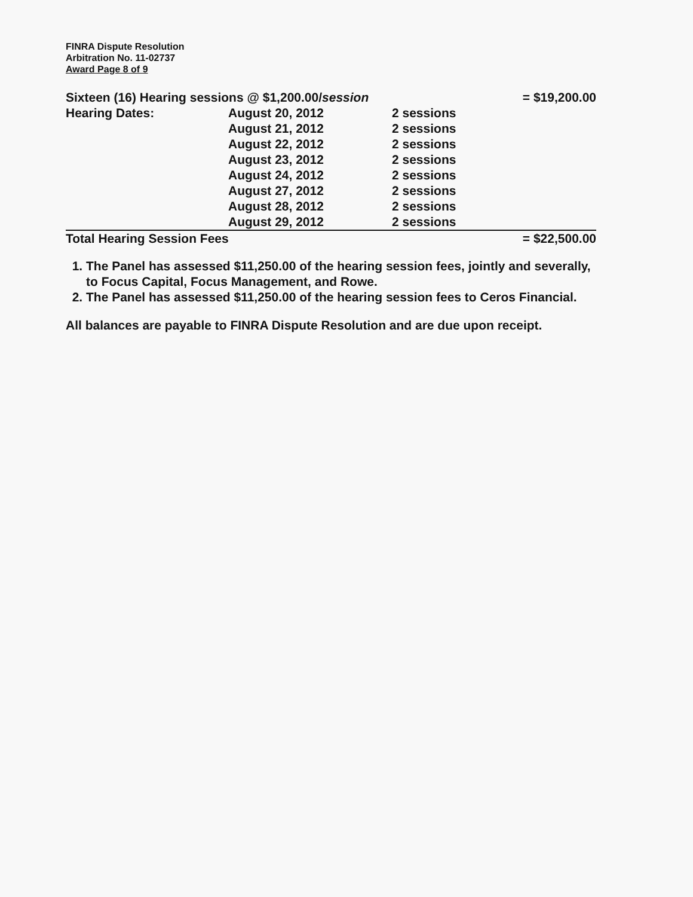FINRA Dispute Resolution
Arbitration No. 11-02737
Award Page 8 of 9
| Sixteen (16) Hearing sessions @ $1,200.00/ session | | | = $19,200.00 |
| Hearing Dates: | August 20, 2012 | 2 sessions | |
| | August 21, 2012 | 2 sessions | |
| | August 22, 2012 | 2 sessions | |
| | August 23, 2012 | 2 sessions | |
| | August 24, 2012 | 2 sessions | |
| | August 27, 2012 | 2 sessions | |
| | August 28, 2012 | 2 sessions | |
| | August 29, 2012 | 2 sessions | |
| Total Hearing Session Fees | | | = $22,500.00 |
1. The Panel has assessed $11,250.00 of the hearing session fees, jointly and severally, to Focus Capital, Focus Management, and Rowe.
2. The Panel has assessed $11,250.00 of the hearing session fees to Ceros Financial.
All balances are payable to FINRA Dispute Resolution and are due upon receipt.